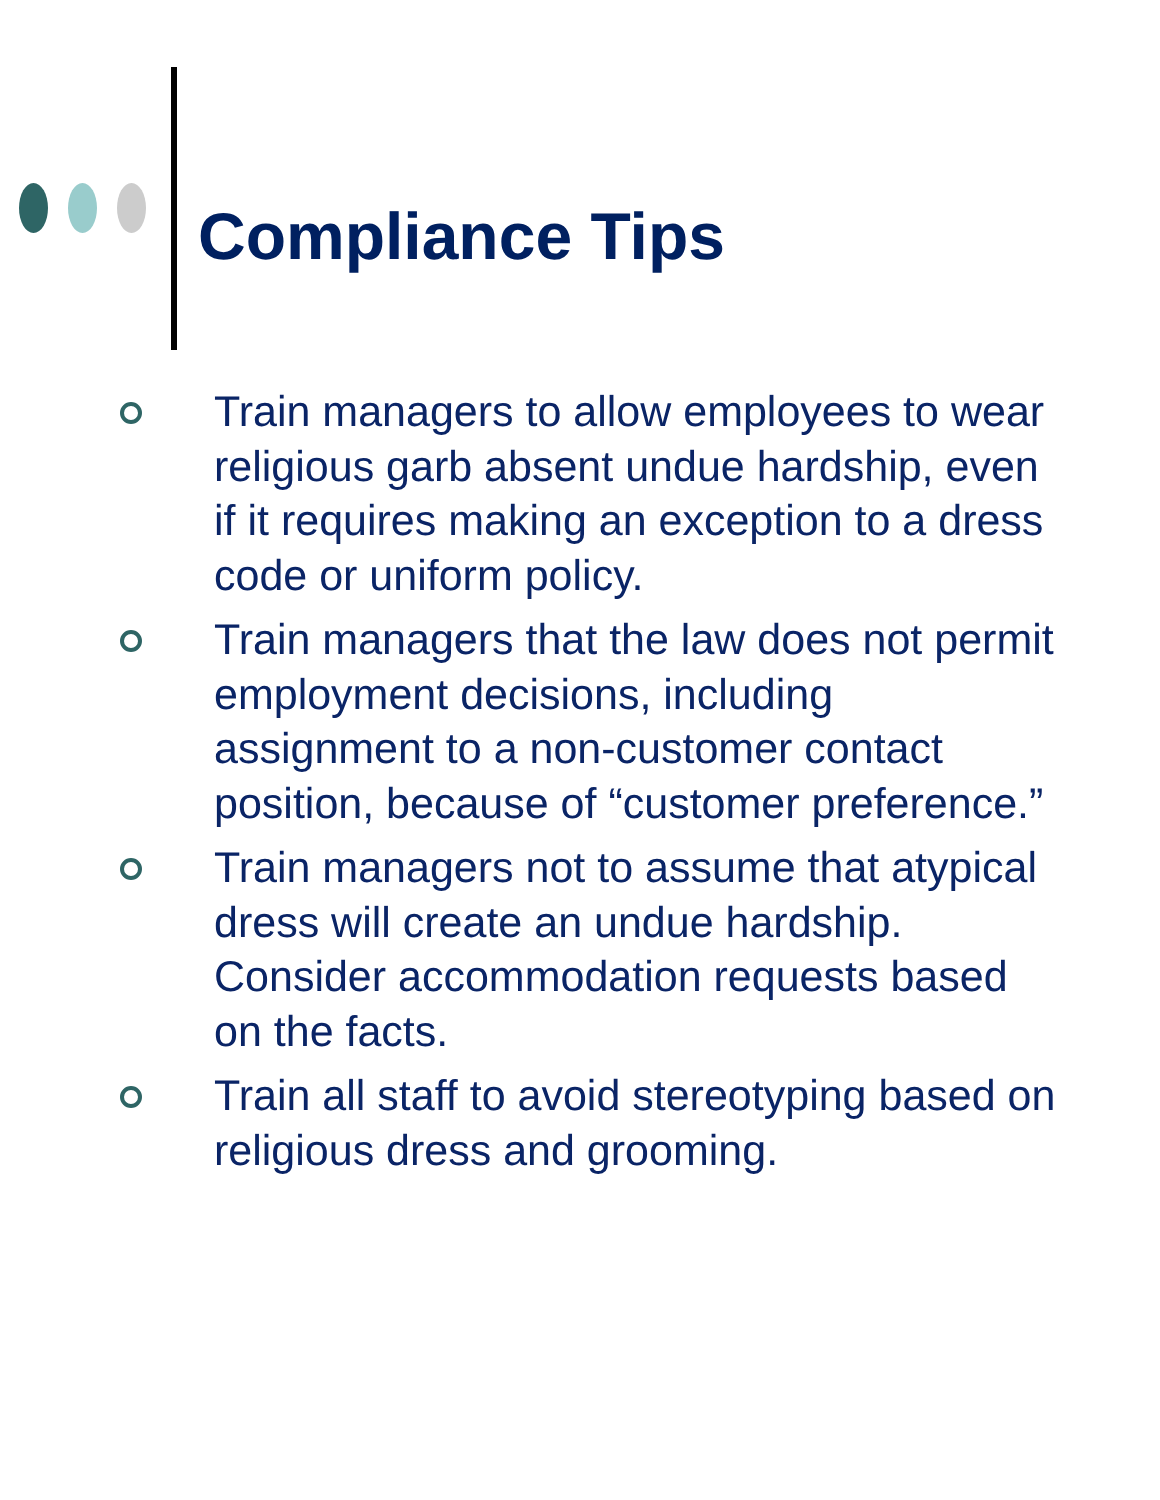Compliance Tips
Train managers to allow employees to wear religious garb absent undue hardship, even if it requires making an exception to a dress code or uniform policy.
Train managers that the law does not permit employment decisions, including assignment to a non-customer contact position, because of “customer preference.”
Train managers not to assume that atypical dress will create an undue hardship. Consider accommodation requests based on the facts.
Train all staff to avoid stereotyping based on religious dress and grooming.